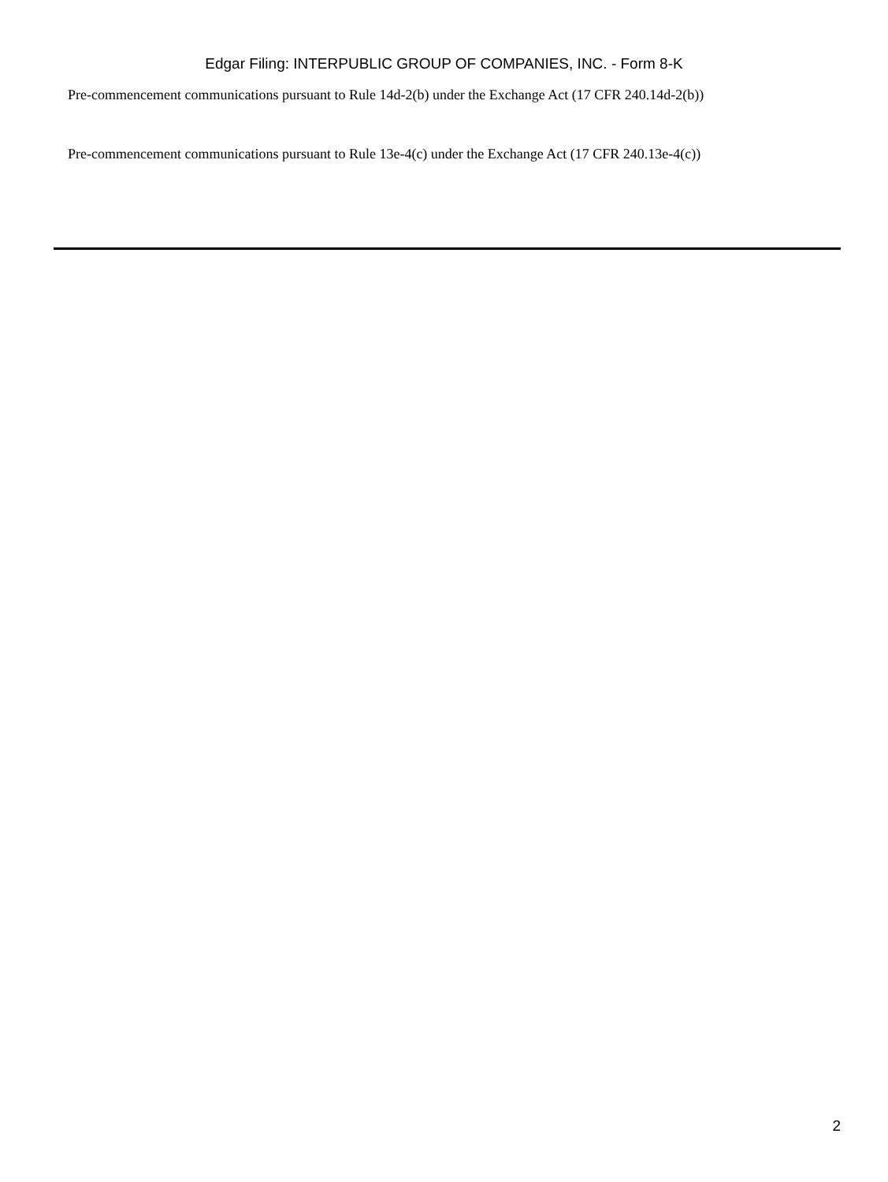Edgar Filing: INTERPUBLIC GROUP OF COMPANIES, INC. - Form 8-K
Pre-commencement communications pursuant to Rule 14d-2(b) under the Exchange Act (17 CFR 240.14d-2(b))
Pre-commencement communications pursuant to Rule 13e-4(c) under the Exchange Act (17 CFR 240.13e-4(c))
2